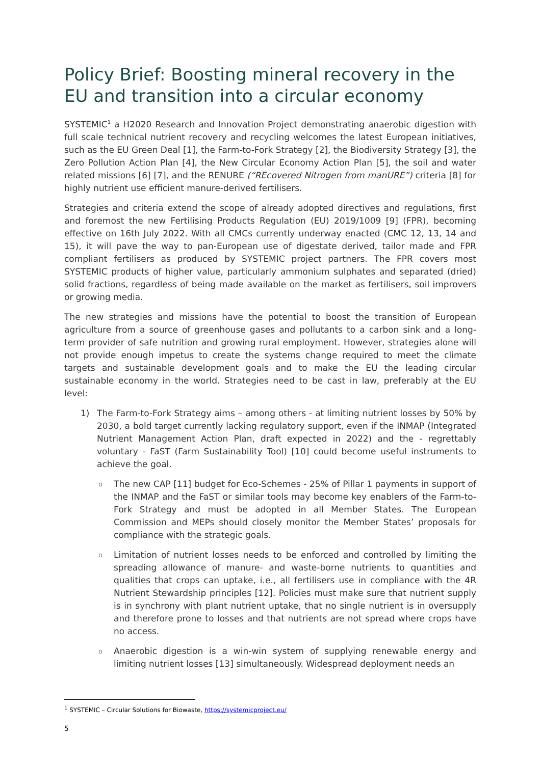Policy Brief: Boosting mineral recovery in the EU and transition into a circular economy
SYSTEMIC<sup>1</sup> a H2020 Research and Innovation Project demonstrating anaerobic digestion with full scale technical nutrient recovery and recycling welcomes the latest European initiatives, such as the EU Green Deal [1], the Farm-to-Fork Strategy [2], the Biodiversity Strategy [3], the Zero Pollution Action Plan [4], the New Circular Economy Action Plan [5], the soil and water related missions [6] [7], and the RENURE (“REcovered Nitrogen from manURE”) criteria [8] for highly nutrient use efficient manure-derived fertilisers.
Strategies and criteria extend the scope of already adopted directives and regulations, first and foremost the new Fertilising Products Regulation (EU) 2019/1009 [9] (FPR), becoming effective on 16th July 2022. With all CMCs currently underway enacted (CMC 12, 13, 14 and 15), it will pave the way to pan-European use of digestate derived, tailor made and FPR compliant fertilisers as produced by SYSTEMIC project partners. The FPR covers most SYSTEMIC products of higher value, particularly ammonium sulphates and separated (dried) solid fractions, regardless of being made available on the market as fertilisers, soil improvers or growing media.
The new strategies and missions have the potential to boost the transition of European agriculture from a source of greenhouse gases and pollutants to a carbon sink and a long-term provider of safe nutrition and growing rural employment. However, strategies alone will not provide enough impetus to create the systems change required to meet the climate targets and sustainable development goals and to make the EU the leading circular sustainable economy in the world. Strategies need to be cast in law, preferably at the EU level:
1) The Farm-to-Fork Strategy aims – among others - at limiting nutrient losses by 50% by 2030, a bold target currently lacking regulatory support, even if the INMAP (Integrated Nutrient Management Action Plan, draft expected in 2022) and the - regrettably voluntary - FaST (Farm Sustainability Tool) [10] could become useful instruments to achieve the goal.
o The new CAP [11] budget for Eco-Schemes - 25% of Pillar 1 payments in support of the INMAP and the FaST or similar tools may become key enablers of the Farm-to-Fork Strategy and must be adopted in all Member States. The European Commission and MEPs should closely monitor the Member States’ proposals for compliance with the strategic goals.
o Limitation of nutrient losses needs to be enforced and controlled by limiting the spreading allowance of manure- and waste-borne nutrients to quantities and qualities that crops can uptake, i.e., all fertilisers use in compliance with the 4R Nutrient Stewardship principles [12]. Policies must make sure that nutrient supply is in synchrony with plant nutrient uptake, that no single nutrient is in oversupply and therefore prone to losses and that nutrients are not spread where crops have no access.
o Anaerobic digestion is a win-win system of supplying renewable energy and limiting nutrient losses [13] simultaneously. Widespread deployment needs an
<sup>1</sup> SYSTEMIC – Circular Solutions for Biowaste, https://systemicproject.eu/
5